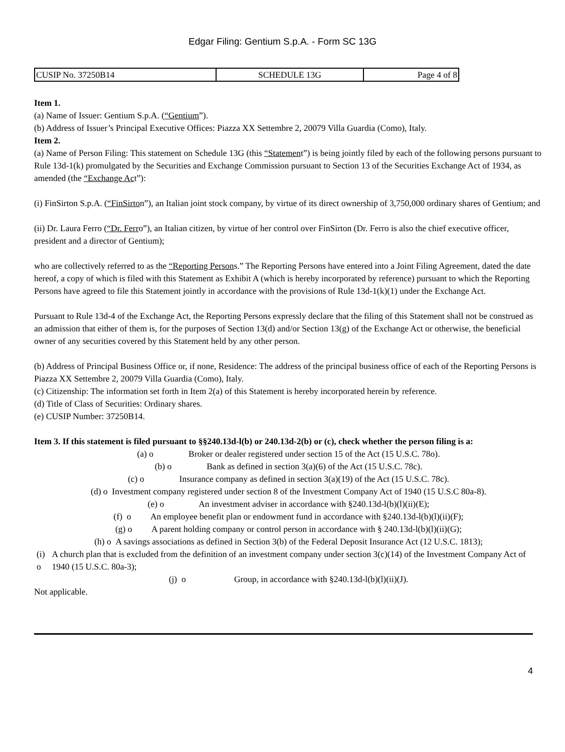Edgar Filing: Gentium S.p.A. - Form SC 13G
| CUSIP No. 37250B14 | SCHEDULE 13G | Page 4 of 8 |
Item 1.
(a) Name of Issuer: Gentium S.p.A. (“Gentium”).
(b) Address of Issuer’s Principal Executive Offices: Piazza XX Settembre 2, 20079 Villa Guardia (Como), Italy.
Item 2.
(a) Name of Person Filing: This statement on Schedule 13G (this “Statement”) is being jointly filed by each of the following persons pursuant to Rule 13d-1(k) promulgated by the Securities and Exchange Commission pursuant to Section 13 of the Securities Exchange Act of 1934, as amended (the “Exchange Act”):
(i) FinSirton S.p.A. (“FinSirton”), an Italian joint stock company, by virtue of its direct ownership of 3,750,000 ordinary shares of Gentium; and
(ii) Dr. Laura Ferro (“Dr. Ferro”), an Italian citizen, by virtue of her control over FinSirton (Dr. Ferro is also the chief executive officer, president and a director of Gentium);
who are collectively referred to as the “Reporting Persons.” The Reporting Persons have entered into a Joint Filing Agreement, dated the date hereof, a copy of which is filed with this Statement as Exhibit A (which is hereby incorporated by reference) pursuant to which the Reporting Persons have agreed to file this Statement jointly in accordance with the provisions of Rule 13d-1(k)(1) under the Exchange Act.
Pursuant to Rule 13d-4 of the Exchange Act, the Reporting Persons expressly declare that the filing of this Statement shall not be construed as an admission that either of them is, for the purposes of Section 13(d) and/or Section 13(g) of the Exchange Act or otherwise, the beneficial owner of any securities covered by this Statement held by any other person.
(b) Address of Principal Business Office or, if none, Residence: The address of the principal business office of each of the Reporting Persons is Piazza XX Settembre 2, 20079 Villa Guardia (Como), Italy.
(c) Citizenship: The information set forth in Item 2(a) of this Statement is hereby incorporated herein by reference.
(d) Title of Class of Securities: Ordinary shares.
(e) CUSIP Number: 37250B14.
Item 3. If this statement is filed pursuant to §§240.13d-l(b) or 240.13d-2(b) or (c), check whether the person filing is a:
(a) o Broker or dealer registered under section 15 of the Act (15 U.S.C. 78o).
(b) o Bank as defined in section 3(a)(6) of the Act (15 U.S.C. 78c).
(c) o Insurance company as defined in section 3(a)(19) of the Act (15 U.S.C. 78c).
(d) o Investment company registered under section 8 of the Investment Company Act of 1940 (15 U.S.C 80a-8).
(e) o An investment adviser in accordance with §240.13d-l(b)(l)(ii)(E);
(f) o An employee benefit plan or endowment fund in accordance with §240.13d-l(b)(l)(ii)(F);
(g) o A parent holding company or control person in accordance with § 240.13d-l(b)(l)(ii)(G);
(h) o A savings associations as defined in Section 3(b) of the Federal Deposit Insurance Act (12 U.S.C. 1813);
| (i) o | A church plan that is excluded from the definition of an investment company under section 3(c)(14) of the Investment Company Act of 1940 (15 U.S.C. 80a-3); |
(j) o Group, in accordance with §240.13d-l(b)(l)(ii)(J).
Not applicable.
4